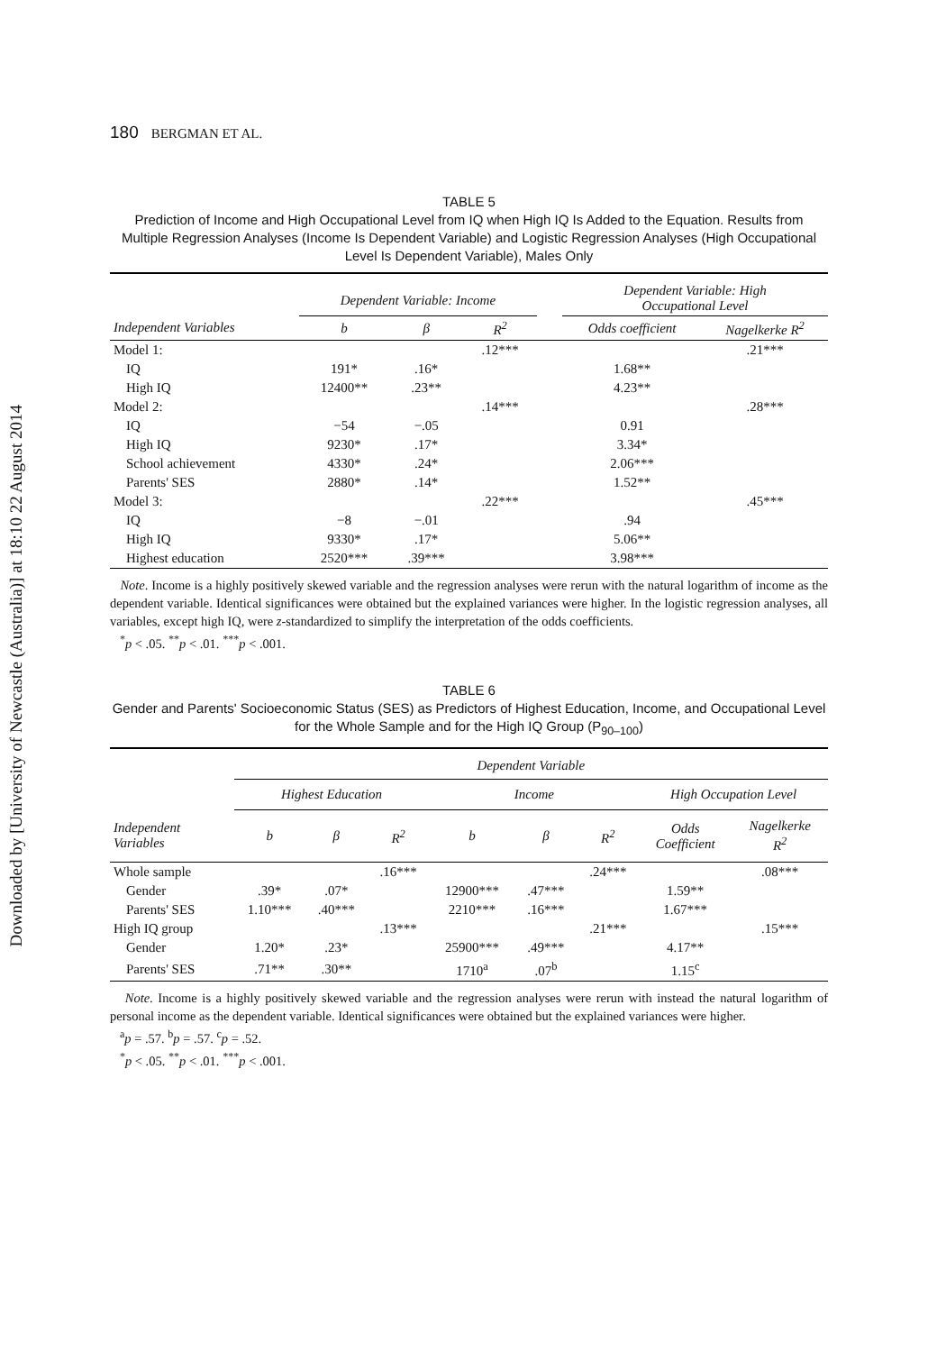Downloaded by [University of Newcastle (Australia)] at 18:10 22 August 2014
180 BERGMAN ET AL.
TABLE 5
Prediction of Income and High Occupational Level from IQ when High IQ Is Added to the Equation. Results from Multiple Regression Analyses (Income Is Dependent Variable) and Logistic Regression Analyses (High Occupational Level Is Dependent Variable), Males Only
| | Dependent Variable: Income | | | | Dependent Variable: High Occupational Level | |
| --- | --- | --- | --- | --- | --- | --- |
| Independent Variables | b | β | R<sup>2</sup> | | Odds coefficient | Nagelkerke R<sup>2</sup> |
| Model 1: | | | .12*** | | | .21*** |
| IQ | 191* | .16* | | | 1.68** | |
| High IQ | 12400** | .23** | | | 4.23** | |
| Model 2: | | | .14*** | | | .28*** |
| IQ | −54 | −.05 | | | 0.91 | |
| High IQ | 9230* | .17* | | | 3.34* | |
| School achievement | 4330* | .24* | | | 2.06*** | |
| Parents' SES | 2880* | .14* | | | 1.52** | |
| Model 3: | | | .22*** | | | .45*** |
| IQ | −8 | −.01 | | | .94 | |
| High IQ | 9330* | .17* | | | 5.06** | |
| Highest education | 2520*** | .39*** | | | 3.98*** | |
Note. Income is a highly positively skewed variable and the regression analyses were rerun with the natural logarithm of income as the dependent variable. Identical significances were obtained but the explained variances were higher. In the logistic regression analyses, all variables, except high IQ, were z-standardized to simplify the interpretation of the odds coefficients.
<sup>*</sup> p < .05. <sup>**</sup>p < .01. <sup>***</sup>p < .001.
TABLE 6
Gender and Parents' Socioeconomic Status (SES) as Predictors of Highest Education, Income, and Occupational Level for the Whole Sample and for the High IQ Group (P<sub>90–100</sub>)
| | Dependent Variable | | | | | | | |
| --- | --- | --- | --- | --- | --- | --- | --- | --- |
| | Highest Education | | | Income | | | High Occupation Level | |
| Independent Variables | b | β | R<sup>2</sup> | b | β | R<sup>2</sup> | Odds Coefficient | Nagelkerke R<sup>2</sup> |
| Whole sample | | | .16*** | | | .24*** | | .08*** |
| Gender | .39* | .07* | | 12900*** | .47*** | | 1.59** | |
| Parents' SES | 1.10*** | .40*** | | 2210*** | .16*** | | 1.67*** | |
| High IQ group | | | .13*** | | | .21*** | | .15*** |
| Gender | 1.20* | .23* | | 25900*** | .49*** | | 4.17** | |
| Parents' SES | .71** | .30** | | 1710<sup>a</sup> | .07<sup>b</sup> | | 1.15<sup>c</sup> | |
Note. Income is a highly positively skewed variable and the regression analyses were rerun with instead the natural logarithm of personal income as the dependent variable. Identical significances were obtained but the explained variances were higher.
<sup>a</sup> p = .57. <sup>b</sup>p = .57. <sup>c</sup>p = .52.
<sup>*</sup> p < .05. <sup>**</sup>p < .01. <sup>***</sup>p < .001.